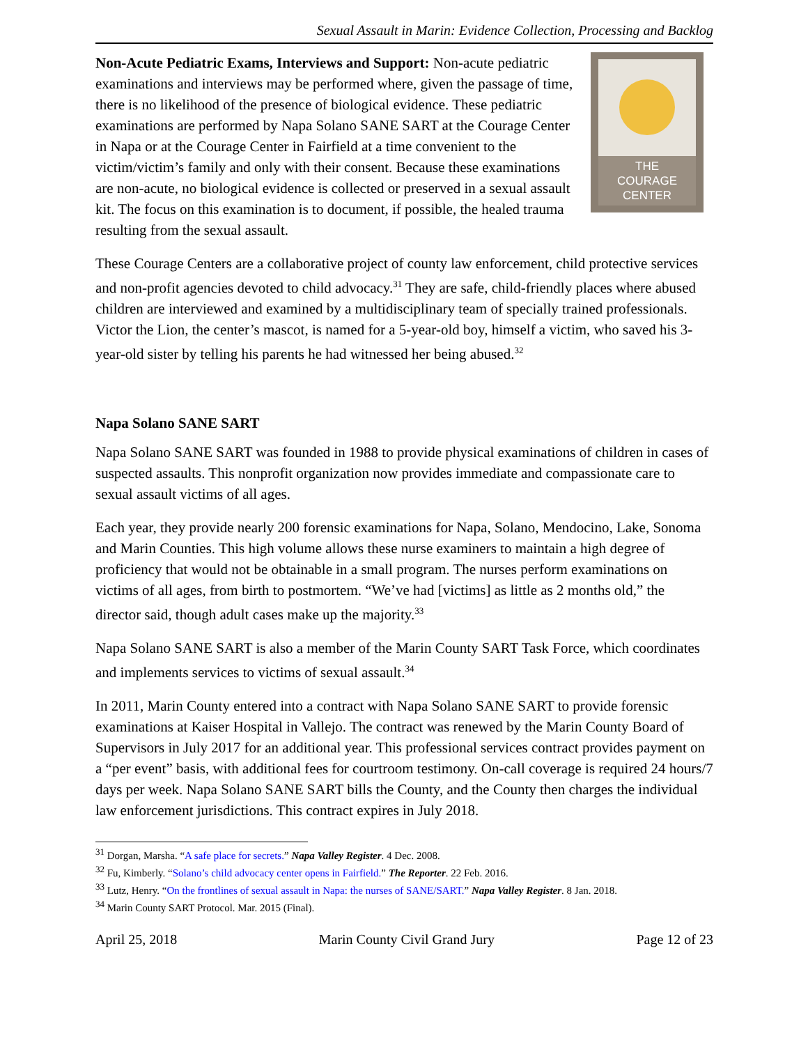Sexual Assault in Marin: Evidence Collection, Processing and Backlog
THE
COURAGE
CENTER
Non-Acute Pediatric Exams, Interviews and Support: Non-acute pediatric examinations and interviews may be performed where, given the passage of time, there is no likelihood of the presence of biological evidence. These pediatric examinations are performed by Napa Solano SANE SART at the Courage Center in Napa or at the Courage Center in Fairfield at a time convenient to the victim/victim’s family and only with their consent. Because these examinations are non-acute, no biological evidence is collected or preserved in a sexual assault kit. The focus on this examination is to document, if possible, the healed trauma resulting from the sexual assault.
These Courage Centers are a collaborative project of county law enforcement, child protective services and non-profit agencies devoted to child advocacy.<sup>31</sup> They are safe, child-friendly places where abused children are interviewed and examined by a multidisciplinary team of specially trained professionals. Victor the Lion, the center’s mascot, is named for a 5-year-old boy, himself a victim, who saved his 3-year-old sister by telling his parents he had witnessed her being abused.<sup>32</sup>
Napa Solano SANE SART
Napa Solano SANE SART was founded in 1988 to provide physical examinations of children in cases of suspected assaults. This nonprofit organization now provides immediate and compassionate care to sexual assault victims of all ages.
Each year, they provide nearly 200 forensic examinations for Napa, Solano, Mendocino, Lake, Sonoma and Marin Counties. This high volume allows these nurse examiners to maintain a high degree of proficiency that would not be obtainable in a small program. The nurses perform examinations on victims of all ages, from birth to postmortem. “We’ve had [victims] as little as 2 months old,” the director said, though adult cases make up the majority.<sup>33</sup>
Napa Solano SANE SART is also a member of the Marin County SART Task Force, which coordinates and implements services to victims of sexual assault.<sup>34</sup>
In 2011, Marin County entered into a contract with Napa Solano SANE SART to provide forensic examinations at Kaiser Hospital in Vallejo. The contract was renewed by the Marin County Board of Supervisors in July 2017 for an additional year. This professional services contract provides payment on a “per event” basis, with additional fees for courtroom testimony. On-call coverage is required 24 hours/7 days per week. Napa Solano SANE SART bills the County, and the County then charges the individual law enforcement jurisdictions. This contract expires in July 2018.
<sup>31</sup> Dorgan, Marsha. “A safe place for secrets.” Napa Valley Register. 4 Dec. 2008.
<sup>32</sup> Fu, Kimberly. “Solano’s child advocacy center opens in Fairfield.” The Reporter. 22 Feb. 2016.
<sup>33</sup> Lutz, Henry. “On the frontlines of sexual assault in Napa: the nurses of SANE/SART.” Napa Valley Register. 8 Jan. 2018.
<sup>34</sup> Marin County SART Protocol. Mar. 2015 (Final).
April 25, 2018 Marin County Civil Grand Jury Page 12 of 23